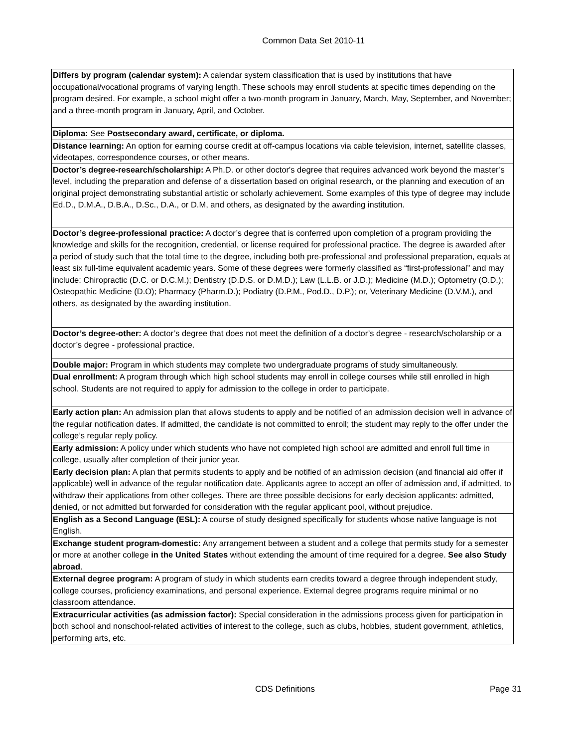Common Data Set 2010-11
| Differs by program (calendar system): A calendar system classification that is used by institutions that have occupational/vocational programs of varying length. These schools may enroll students at specific times depending on the program desired. For example, a school might offer a two-month program in January, March, May, September, and November; and a three-month program in January, April, and October. |
| Diploma: See Postsecondary award, certificate, or diploma. |
| Distance learning: An option for earning course credit at off-campus locations via cable television, internet, satellite classes, videotapes, correspondence courses, or other means. |
| Doctor’s degree-research/scholarship: A Ph.D. or other doctor's degree that requires advanced work beyond the master’s level, including the preparation and defense of a dissertation based on original research, or the planning and execution of an original project demonstrating substantial artistic or scholarly achievement. Some examples of this type of degree may include Ed.D., D.M.A., D.B.A., D.Sc., D.A., or D.M, and others, as designated by the awarding institution. |
| Doctor’s degree-professional practice: A doctor’s degree that is conferred upon completion of a program providing the knowledge and skills for the recognition, credential, or license required for professional practice. The degree is awarded after a period of study such that the total time to the degree, including both pre-professional and professional preparation, equals at least six full-time equivalent academic years. Some of these degrees were formerly classified as “first-professional” and may include: Chiropractic (D.C. or D.C.M.); Dentistry (D.D.S. or D.M.D.); Law (L.L.B. or J.D.); Medicine (M.D.); Optometry (O.D.); Osteopathic Medicine (D.O); Pharmacy (Pharm.D.); Podiatry (D.P.M., Pod.D., D.P.); or, Veterinary Medicine (D.V.M.), and others, as designated by the awarding institution. |
| Doctor’s degree-other: A doctor’s degree that does not meet the definition of a doctor’s degree - research/scholarship or a doctor’s degree - professional practice. |
| Double major: Program in which students may complete two undergraduate programs of study simultaneously. |
| Dual enrollment: A program through which high school students may enroll in college courses while still enrolled in high school. Students are not required to apply for admission to the college in order to participate. |
| Early action plan: An admission plan that allows students to apply and be notified of an admission decision well in advance of the regular notification dates. If admitted, the candidate is not committed to enroll; the student may reply to the offer under the college’s regular reply policy. |
| Early admission: A policy under which students who have not completed high school are admitted and enroll full time in college, usually after completion of their junior year. |
| Early decision plan: A plan that permits students to apply and be notified of an admission decision (and financial aid offer if applicable) well in advance of the regular notification date. Applicants agree to accept an offer of admission and, if admitted, to withdraw their applications from other colleges. There are three possible decisions for early decision applicants: admitted, denied, or not admitted but forwarded for consideration with the regular applicant pool, without prejudice. |
| English as a Second Language (ESL): A course of study designed specifically for students whose native language is not English. |
| Exchange student program-domestic: Any arrangement between a student and a college that permits study for a semester or more at another college in the United States without extending the amount of time required for a degree. See also Study abroad . |
| External degree program: A program of study in which students earn credits toward a degree through independent study, college courses, proficiency examinations, and personal experience. External degree programs require minimal or no classroom attendance. |
| Extracurricular activities (as admission factor): Special consideration in the admissions process given for participation in both school and nonschool-related activities of interest to the college, such as clubs, hobbies, student government, athletics, performing arts, etc. |
CDS Definitions Page 31